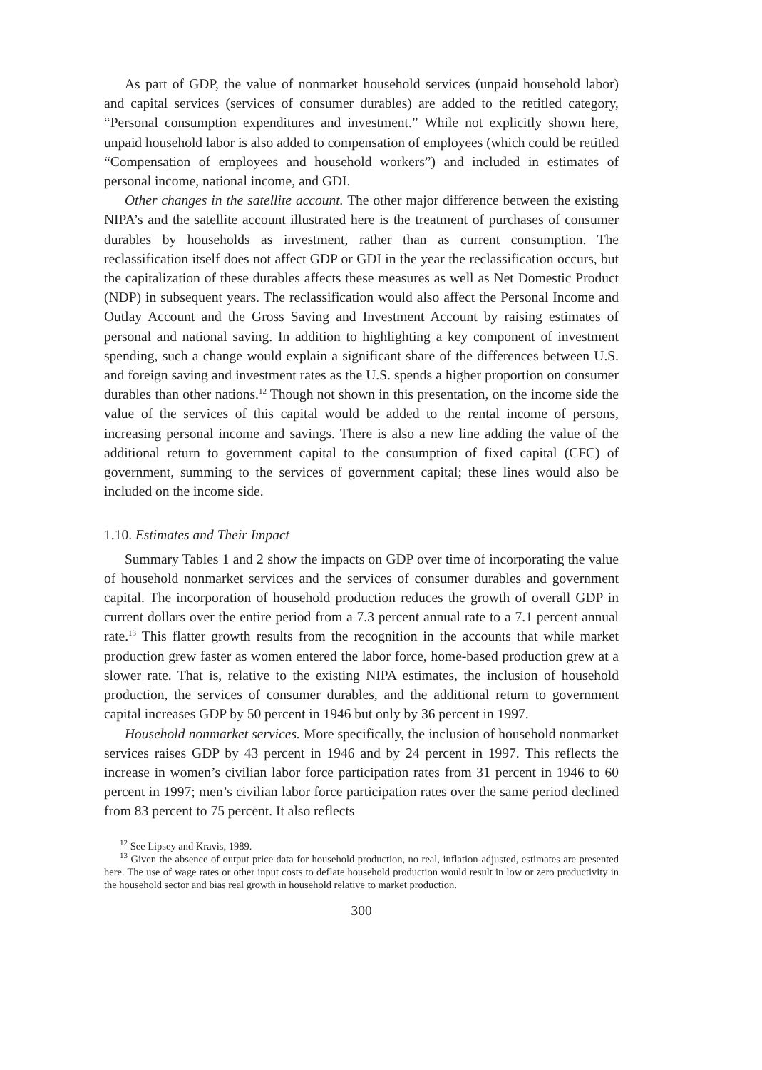As part of GDP, the value of nonmarket household services (unpaid household labor) and capital services (services of consumer durables) are added to the retitled category, “Personal consumption expenditures and investment.” While not explicitly shown here, unpaid household labor is also added to compensation of employees (which could be retitled “Compensation of employees and household workers”) and included in estimates of personal income, national income, and GDI.
Other changes in the satellite account. The other major difference between the existing NIPA’s and the satellite account illustrated here is the treatment of purchases of consumer durables by households as investment, rather than as current consumption. The reclassification itself does not affect GDP or GDI in the year the reclassification occurs, but the capitalization of these durables affects these measures as well as Net Domestic Product (NDP) in subsequent years. The reclassification would also affect the Personal Income and Outlay Account and the Gross Saving and Investment Account by raising estimates of personal and national saving. In addition to highlighting a key component of investment spending, such a change would explain a significant share of the differences between U.S. and foreign saving and investment rates as the U.S. spends a higher proportion on consumer durables than other nations.<sup>12</sup> Though not shown in this presentation, on the income side the value of the services of this capital would be added to the rental income of persons, increasing personal income and savings. There is also a new line adding the value of the additional return to government capital to the consumption of fixed capital (CFC) of government, summing to the services of government capital; these lines would also be included on the income side.
1.10. Estimates and Their Impact
Summary Tables 1 and 2 show the impacts on GDP over time of incorporating the value of household nonmarket services and the services of consumer durables and government capital. The incorporation of household production reduces the growth of overall GDP in current dollars over the entire period from a 7.3 percent annual rate to a 7.1 percent annual rate.<sup>13</sup> This flatter growth results from the recognition in the accounts that while market production grew faster as women entered the labor force, home-based production grew at a slower rate. That is, relative to the existing NIPA estimates, the inclusion of household production, the services of consumer durables, and the additional return to government capital increases GDP by 50 percent in 1946 but only by 36 percent in 1997.
Household nonmarket services. More specifically, the inclusion of household nonmarket services raises GDP by 43 percent in 1946 and by 24 percent in 1997. This reflects the increase in women’s civilian labor force participation rates from 31 percent in 1946 to 60 percent in 1997; men’s civilian labor force participation rates over the same period declined from 83 percent to 75 percent. It also reflects
<sup>12</sup> See Lipsey and Kravis, 1989.
<sup>13</sup> Given the absence of output price data for household production, no real, inflation-adjusted, estimates are presented here. The use of wage rates or other input costs to deflate household production would result in low or zero productivity in the household sector and bias real growth in household relative to market production.
300